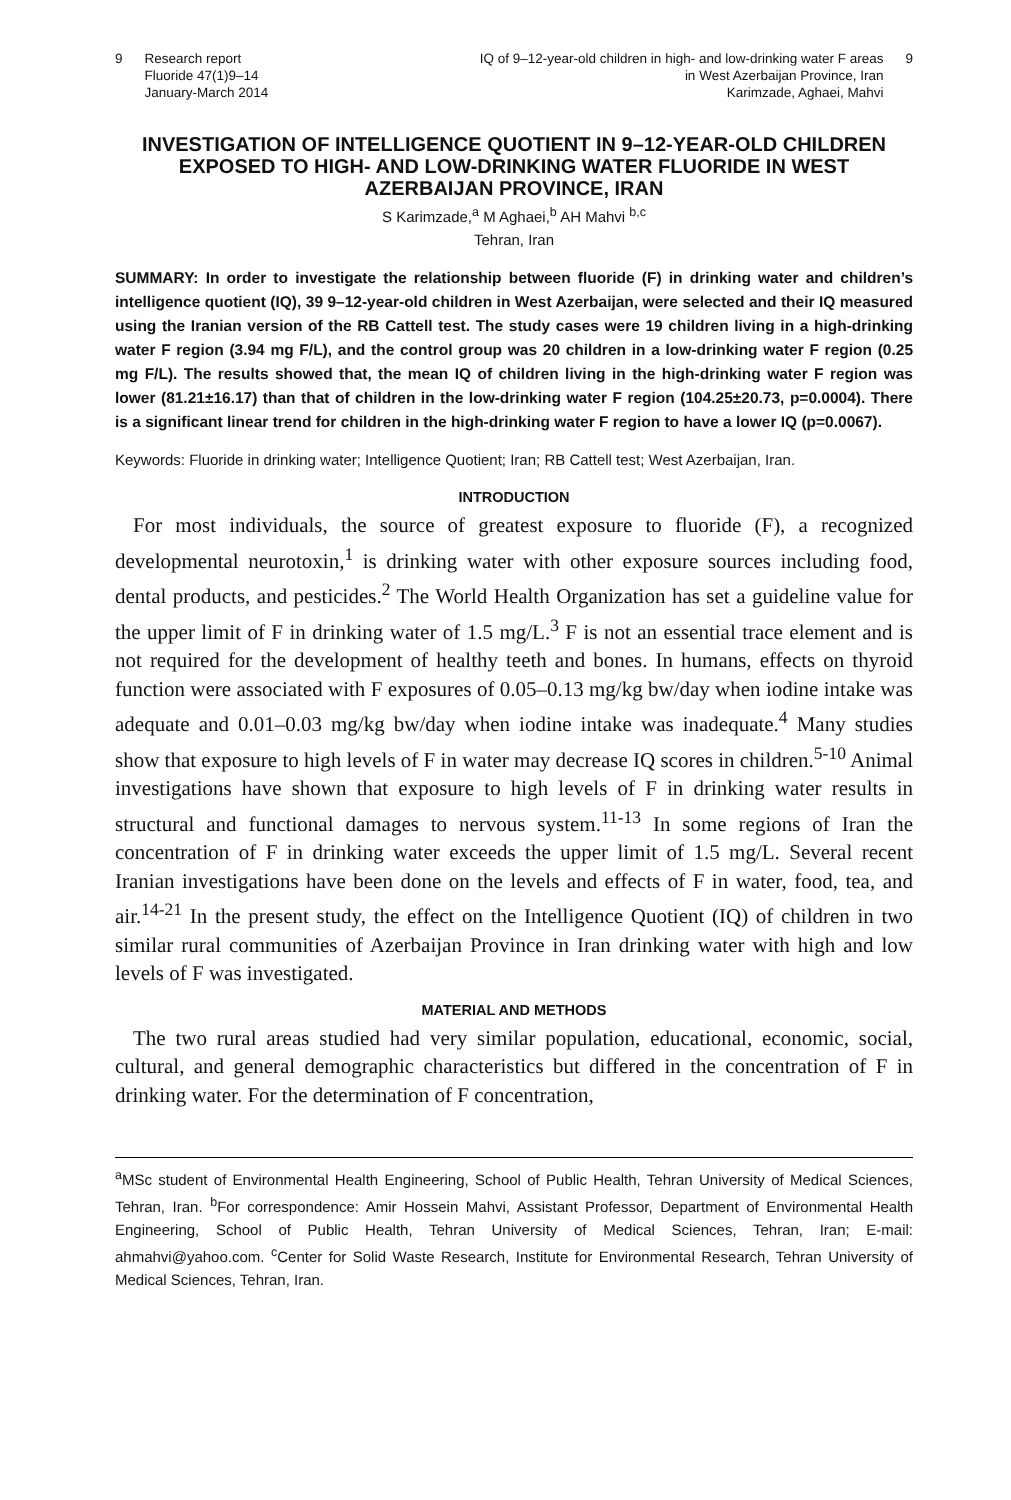9 Research report
Fluoride 47(1)9–14
January-March 2014
IQ of 9–12-year-old children in high- and low-drinking water F areas
in West Azerbaijan Province, Iran
Karimzade, Aghaei, Mahvi 9
INVESTIGATION OF INTELLIGENCE QUOTIENT IN 9–12-YEAR-OLD CHILDREN EXPOSED TO HIGH- AND LOW-DRINKING WATER FLUORIDE IN WEST AZERBAIJAN PROVINCE, IRAN
S Karimzade,<sup>a</sup> M Aghaei,<sup>b</sup> AH Mahvi <sup>b,c</sup>
Tehran, Iran
SUMMARY: In order to investigate the relationship between fluoride (F) in drinking water and children’s intelligence quotient (IQ), 39 9–12-year-old children in West Azerbaijan, were selected and their IQ measured using the Iranian version of the RB Cattell test. The study cases were 19 children living in a high-drinking water F region (3.94 mg F/L), and the control group was 20 children in a low-drinking water F region (0.25 mg F/L). The results showed that, the mean IQ of children living in the high-drinking water F region was lower (81.21±16.17) than that of children in the low-drinking water F region (104.25±20.73, p=0.0004). There is a significant linear trend for children in the high-drinking water F region to have a lower IQ (p=0.0067).
Keywords: Fluoride in drinking water; Intelligence Quotient; Iran; RB Cattell test; West Azerbaijan, Iran.
INTRODUCTION
For most individuals, the source of greatest exposure to fluoride (F), a recognized developmental neurotoxin,<sup>1</sup> is drinking water with other exposure sources including food, dental products, and pesticides.<sup>2</sup> The World Health Organization has set a guideline value for the upper limit of F in drinking water of 1.5 mg/L.<sup>3</sup> F is not an essential trace element and is not required for the development of healthy teeth and bones. In humans, effects on thyroid function were associated with F exposures of 0.05–0.13 mg/kg bw/day when iodine intake was adequate and 0.01–0.03 mg/kg bw/day when iodine intake was inadequate.<sup>4</sup> Many studies show that exposure to high levels of F in water may decrease IQ scores in children.<sup>5-10</sup> Animal investigations have shown that exposure to high levels of F in drinking water results in structural and functional damages to nervous system.<sup>11-13</sup> In some regions of Iran the concentration of F in drinking water exceeds the upper limit of 1.5 mg/L. Several recent Iranian investigations have been done on the levels and effects of F in water, food, tea, and air.<sup>14-21</sup> In the present study, the effect on the Intelligence Quotient (IQ) of children in two similar rural communities of Azerbaijan Province in Iran drinking water with high and low levels of F was investigated.
MATERIAL AND METHODS
The two rural areas studied had very similar population, educational, economic, social, cultural, and general demographic characteristics but differed in the concentration of F in drinking water. For the determination of F concentration,
<sup>a</sup> MSc student of Environmental Health Engineering, School of Public Health, Tehran University of Medical Sciences, Tehran, Iran. <sup>b</sup>For correspondence: Amir Hossein Mahvi, Assistant Professor, Department of Environmental Health Engineering, School of Public Health, Tehran University of Medical Sciences, Tehran, Iran; E-mail: ahmahvi@yahoo.com. <sup>c</sup>Center for Solid Waste Research, Institute for Environmental Research, Tehran University of Medical Sciences, Tehran, Iran.